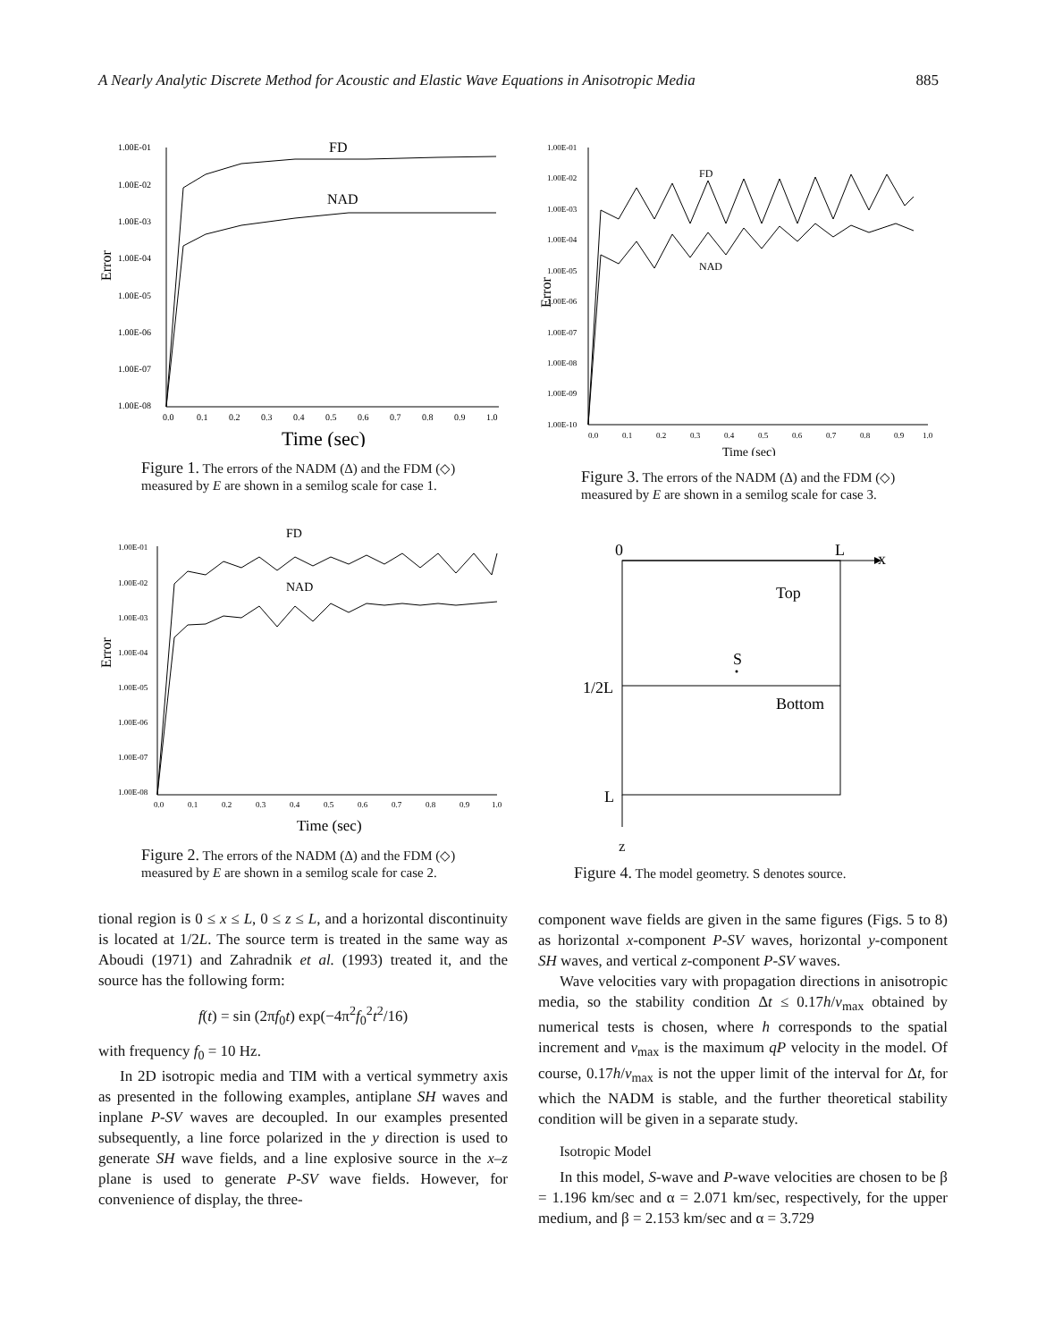A Nearly Analytic Discrete Method for Acoustic and Elastic Wave Equations in Anisotropic Media 885
Error
1.00E-01
1.00E-02
1.00E-03
1.00E-04
1.00E-05
1.00E-06
1.00E-07
1.00E-08
FD
NAD
0.0
0.1
0.2
0.3
0.4
0.5
0.6
0.7
0.8
0.9
1.0
Time (sec)
Figure 1. The errors of the NADM (Δ) and the FDM (◇) measured by E are shown in a semilog scale for case 1.
FD
NAD
Error
1.00E-01
1.00E-02
1.00E-03
1.00E-04
1.00E-05
1.00E-06
1.00E-07
1.00E-08
0.0
0.1
0.2
0.3
0.4
0.5
0.6
0.7
0.8
0.9
1.0
Time (sec)
Figure 2. The errors of the NADM (Δ) and the FDM (◇) measured by E are shown in a semilog scale for case 2.
tional region is 0 ≤ x ≤ L, 0 ≤ z ≤ L, and a horizontal discontinuity is located at 1/2L. The source term is treated in the same way as Aboudi (1971) and Zahradnik et al. (1993) treated it, and the source has the following form:
f(t) = sin (2πf<sub>0</sub>t) exp(−4π<sup>2</sup>f<sub>0</sub><sup>2</sup>t<sup>2</sup>/16)
with frequency f<sub>0</sub> = 10 Hz.
In 2D isotropic media and TIM with a vertical symmetry axis as presented in the following examples, antiplane SH waves and inplane P-SV waves are decoupled. In our examples presented subsequently, a line force polarized in the y direction is used to generate SH wave fields, and a line explosive source in the x–z plane is used to generate P-SV wave fields. However, for convenience of display, the three-
Error
1.00E-01
1.00E-02
1.00E-03
1.00E-04
1.00E-05
1.00E-06
1.00E-07
1.00E-08
1.00E-09
1.00E-10
FD
NAD
0.0
0.1
0.2
0.3
0.4
0.5
0.6
0.7
0.8
0.9
1.0
Time (sec)
Figure 3. The errors of the NADM (Δ) and the FDM (◇) measured by E are shown in a semilog scale for case 3.
0
L
x
Top
S
1/2L
Bottom
L
z
Figure 4. The model geometry. S denotes source.
component wave fields are given in the same figures (Figs. 5 to 8) as horizontal x-component P-SV waves, horizontal y-component SH waves, and vertical z-component P-SV waves.
Wave velocities vary with propagation directions in anisotropic media, so the stability condition Δt ≤ 0.17h/v<sub>max</sub> obtained by numerical tests is chosen, where h corresponds to the spatial increment and v<sub>max</sub> is the maximum qP velocity in the model. Of course, 0.17h/v<sub>max</sub> is not the upper limit of the interval for Δt, for which the NADM is stable, and the further theoretical stability condition will be given in a separate study.
Isotropic Model
In this model, S-wave and P-wave velocities are chosen to be β = 1.196 km/sec and α = 2.071 km/sec, respectively, for the upper medium, and β = 2.153 km/sec and α = 3.729